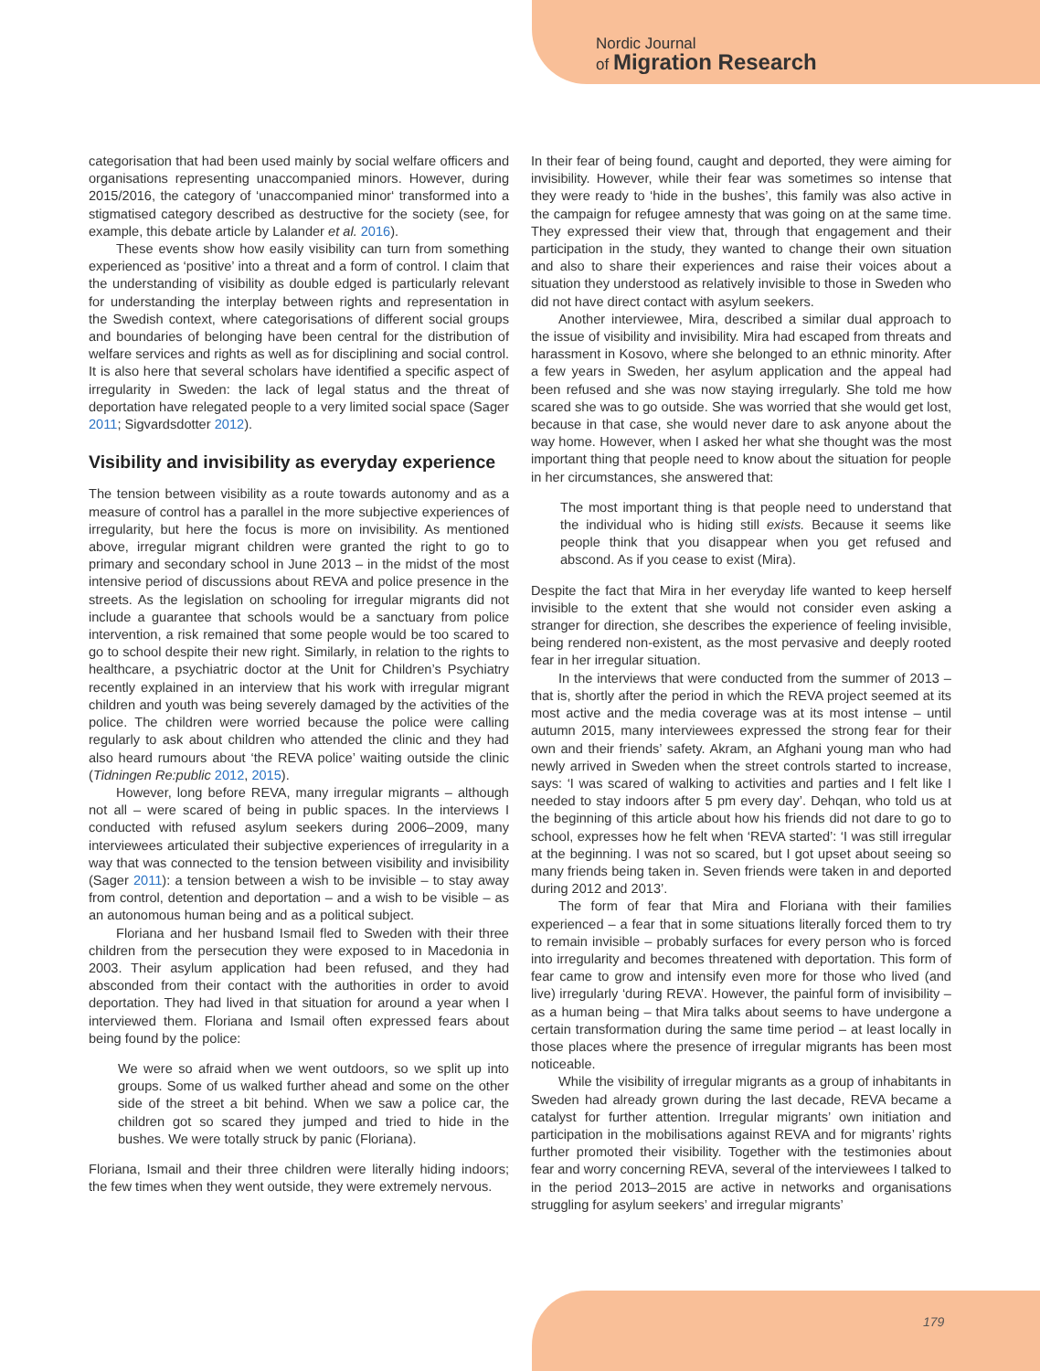Nordic Journal
of Migration Research
categorisation that had been used mainly by social welfare officers and organisations representing unaccompanied minors. However, during 2015/2016, the category of ‘unaccompanied minor‘ transformed into a stigmatised category described as destructive for the society (see, for example, this debate article by Lalander et al. 2016).
These events show how easily visibility can turn from something experienced as ‘positive’ into a threat and a form of control. I claim that the understanding of visibility as double edged is particularly relevant for understanding the interplay between rights and representation in the Swedish context, where categorisations of different social groups and boundaries of belonging have been central for the distribution of welfare services and rights as well as for disciplining and social control. It is also here that several scholars have identified a specific aspect of irregularity in Sweden: the lack of legal status and the threat of deportation have relegated people to a very limited social space (Sager 2011; Sigvardsdotter 2012).
Visibility and invisibility as everyday experience
The tension between visibility as a route towards autonomy and as a measure of control has a parallel in the more subjective experiences of irregularity, but here the focus is more on invisibility. As mentioned above, irregular migrant children were granted the right to go to primary and secondary school in June 2013 – in the midst of the most intensive period of discussions about REVA and police presence in the streets. As the legislation on schooling for irregular migrants did not include a guarantee that schools would be a sanctuary from police intervention, a risk remained that some people would be too scared to go to school despite their new right. Similarly, in relation to the rights to healthcare, a psychiatric doctor at the Unit for Children’s Psychiatry recently explained in an interview that his work with irregular migrant children and youth was being severely damaged by the activities of the police. The children were worried because the police were calling regularly to ask about children who attended the clinic and they had also heard rumours about ‘the REVA police’ waiting outside the clinic (Tidningen Re:public 2012, 2015).
However, long before REVA, many irregular migrants – although not all – were scared of being in public spaces. In the interviews I conducted with refused asylum seekers during 2006–2009, many interviewees articulated their subjective experiences of irregularity in a way that was connected to the tension between visibility and invisibility (Sager 2011): a tension between a wish to be invisible – to stay away from control, detention and deportation – and a wish to be visible – as an autonomous human being and as a political subject.
Floriana and her husband Ismail fled to Sweden with their three children from the persecution they were exposed to in Macedonia in 2003. Their asylum application had been refused, and they had absconded from their contact with the authorities in order to avoid deportation. They had lived in that situation for around a year when I interviewed them. Floriana and Ismail often expressed fears about being found by the police:
We were so afraid when we went outdoors, so we split up into groups. Some of us walked further ahead and some on the other side of the street a bit behind. When we saw a police car, the children got so scared they jumped and tried to hide in the bushes. We were totally struck by panic (Floriana).
Floriana, Ismail and their three children were literally hiding indoors; the few times when they went outside, they were extremely nervous.
In their fear of being found, caught and deported, they were aiming for invisibility. However, while their fear was sometimes so intense that they were ready to ‘hide in the bushes’, this family was also active in the campaign for refugee amnesty that was going on at the same time. They expressed their view that, through that engagement and their participation in the study, they wanted to change their own situation and also to share their experiences and raise their voices about a situation they understood as relatively invisible to those in Sweden who did not have direct contact with asylum seekers.
Another interviewee, Mira, described a similar dual approach to the issue of visibility and invisibility. Mira had escaped from threats and harassment in Kosovo, where she belonged to an ethnic minority. After a few years in Sweden, her asylum application and the appeal had been refused and she was now staying irregularly. She told me how scared she was to go outside. She was worried that she would get lost, because in that case, she would never dare to ask anyone about the way home. However, when I asked her what she thought was the most important thing that people need to know about the situation for people in her circumstances, she answered that:
The most important thing is that people need to understand that the individual who is hiding still exists. Because it seems like people think that you disappear when you get refused and abscond. As if you cease to exist (Mira).
Despite the fact that Mira in her everyday life wanted to keep herself invisible to the extent that she would not consider even asking a stranger for direction, she describes the experience of feeling invisible, being rendered non-existent, as the most pervasive and deeply rooted fear in her irregular situation.
In the interviews that were conducted from the summer of 2013 – that is, shortly after the period in which the REVA project seemed at its most active and the media coverage was at its most intense – until autumn 2015, many interviewees expressed the strong fear for their own and their friends’ safety. Akram, an Afghani young man who had newly arrived in Sweden when the street controls started to increase, says: ‘I was scared of walking to activities and parties and I felt like I needed to stay indoors after 5 pm every day’. Dehqan, who told us at the beginning of this article about how his friends did not dare to go to school, expresses how he felt when ‘REVA started’: ‘I was still irregular at the beginning. I was not so scared, but I got upset about seeing so many friends being taken in. Seven friends were taken in and deported during 2012 and 2013’.
The form of fear that Mira and Floriana with their families experienced – a fear that in some situations literally forced them to try to remain invisible – probably surfaces for every person who is forced into irregularity and becomes threatened with deportation. This form of fear came to grow and intensify even more for those who lived (and live) irregularly ‘during REVA’. However, the painful form of invisibility – as a human being – that Mira talks about seems to have undergone a certain transformation during the same time period – at least locally in those places where the presence of irregular migrants has been most noticeable.
While the visibility of irregular migrants as a group of inhabitants in Sweden had already grown during the last decade, REVA became a catalyst for further attention. Irregular migrants’ own initiation and participation in the mobilisations against REVA and for migrants’ rights further promoted their visibility. Together with the testimonies about fear and worry concerning REVA, several of the interviewees I talked to in the period 2013–2015 are active in networks and organisations struggling for asylum seekers’ and irregular migrants’
179